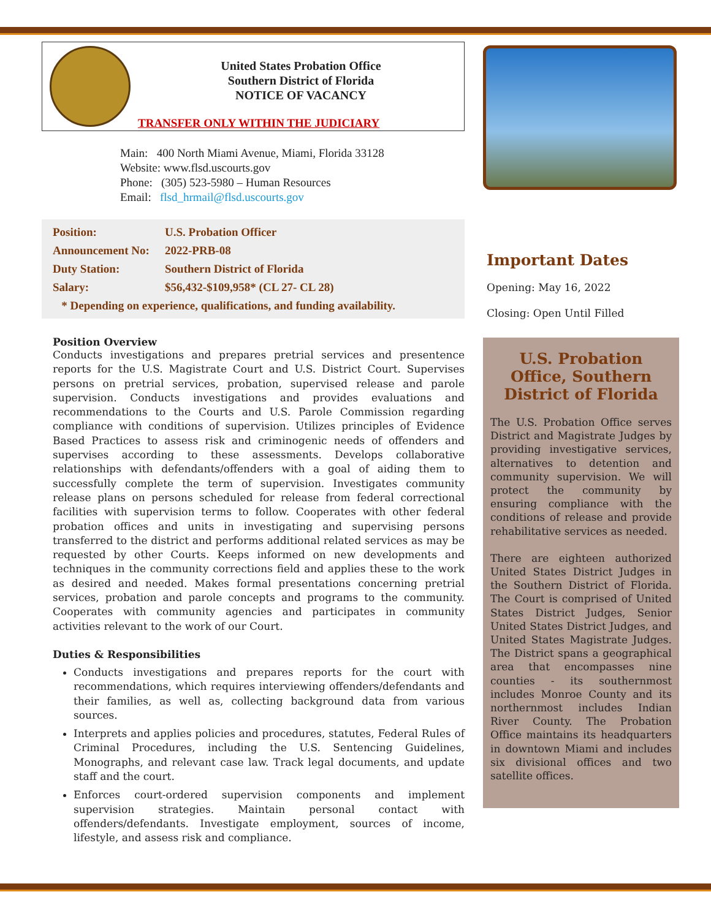United States Probation Office
Southern District of Florida
NOTICE OF VACANCY
TRANSFER ONLY WITHIN THE JUDICIARY
Main: 400 North Miami Avenue, Miami, Florida 33128
Website: www.flsd.uscourts.gov
Phone: (305) 523-5980 – Human Resources
Email: flsd_hrmail@flsd.uscourts.gov
Position: U.S. Probation Officer
Announcement No: 2022-PRB-08
Duty Station: Southern District of Florida
Salary: $56,432-$109,958* (CL 27- CL 28)
* Depending on experience, qualifications, and funding availability.
Position Overview
Conducts investigations and prepares pretrial services and presentence reports for the U.S. Magistrate Court and U.S. District Court. Supervises persons on pretrial services, probation, supervised release and parole supervision. Conducts investigations and provides evaluations and recommendations to the Courts and U.S. Parole Commission regarding compliance with conditions of supervision. Utilizes principles of Evidence Based Practices to assess risk and criminogenic needs of offenders and supervises according to these assessments. Develops collaborative relationships with defendants/offenders with a goal of aiding them to successfully complete the term of supervision. Investigates community release plans on persons scheduled for release from federal correctional facilities with supervision terms to follow. Cooperates with other federal probation offices and units in investigating and supervising persons transferred to the district and performs additional related services as may be requested by other Courts. Keeps informed on new developments and techniques in the community corrections field and applies these to the work as desired and needed. Makes formal presentations concerning pretrial services, probation and parole concepts and programs to the community. Cooperates with community agencies and participates in community activities relevant to the work of our Court.
Duties & Responsibilities
Conducts investigations and prepares reports for the court with recommendations, which requires interviewing offenders/defendants and their families, as well as, collecting background data from various sources.
Interprets and applies policies and procedures, statutes, Federal Rules of Criminal Procedures, including the U.S. Sentencing Guidelines, Monographs, and relevant case law. Track legal documents, and update staff and the court.
Enforces court-ordered supervision components and implement supervision strategies. Maintain personal contact with offenders/defendants. Investigate employment, sources of income, lifestyle, and assess risk and compliance.
Important Dates
Opening: May 16, 2022
Closing: Open Until Filled
U.S. Probation Office, Southern District of Florida
The U.S. Probation Office serves District and Magistrate Judges by providing investigative services, alternatives to detention and community supervision. We will protect the community by ensuring compliance with the conditions of release and provide rehabilitative services as needed.
There are eighteen authorized United States District Judges in the Southern District of Florida. The Court is comprised of United States District Judges, Senior United States District Judges, and United States Magistrate Judges. The District spans a geographical area that encompasses nine counties - its southernmost includes Monroe County and its northernmost includes Indian River County. The Probation Office maintains its headquarters in downtown Miami and includes six divisional offices and two satellite offices.